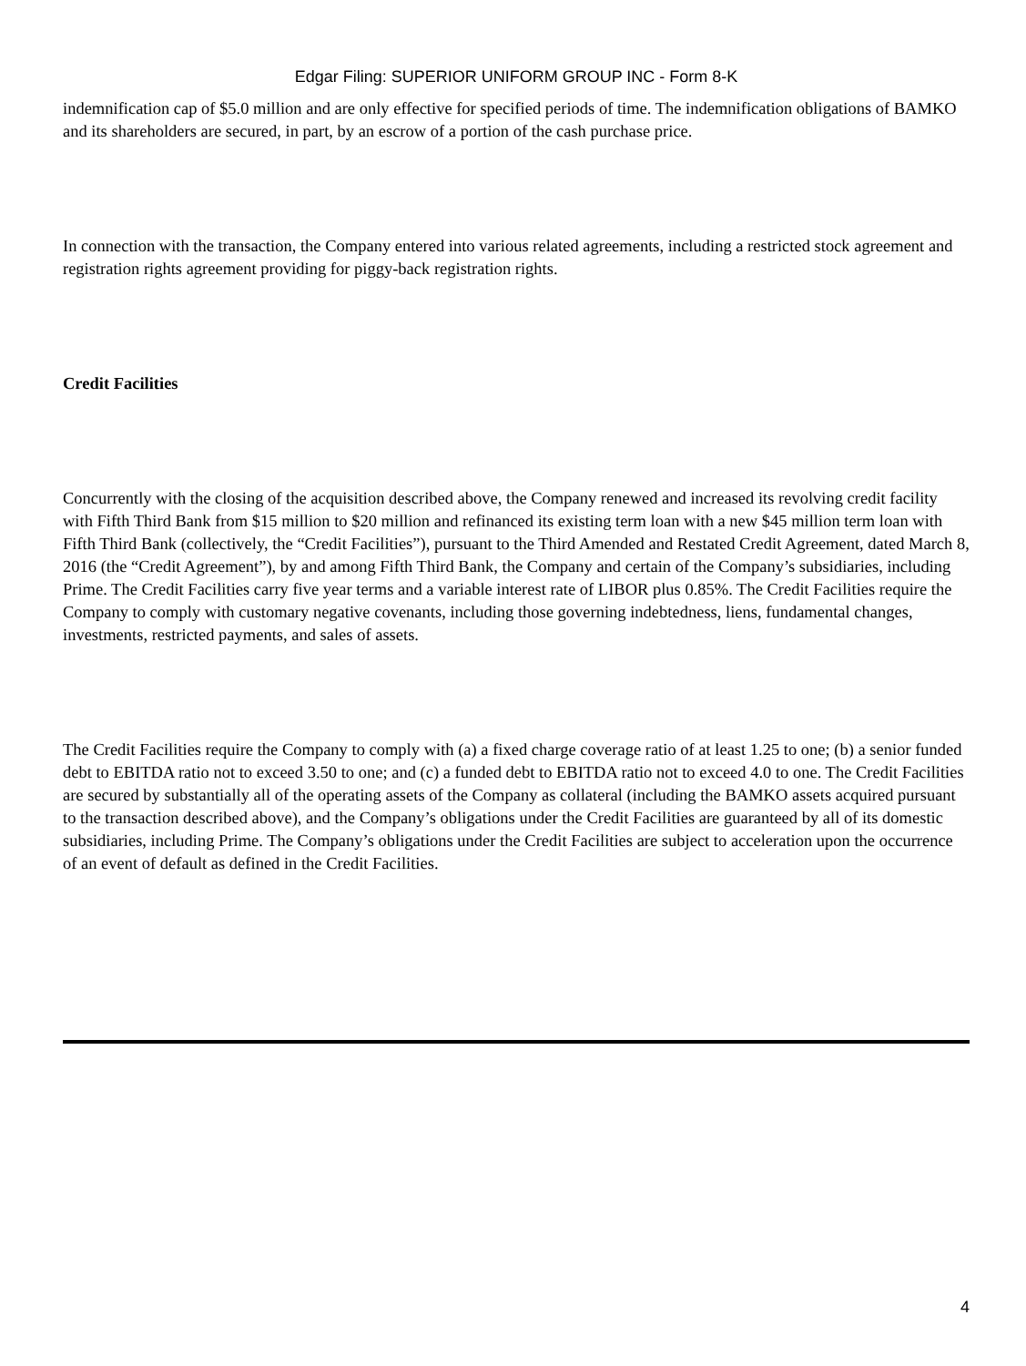Edgar Filing: SUPERIOR UNIFORM GROUP INC - Form 8-K
indemnification cap of $5.0 million and are only effective for specified periods of time. The indemnification obligations of BAMKO and its shareholders are secured, in part, by an escrow of a portion of the cash purchase price.
In connection with the transaction, the Company entered into various related agreements, including a restricted stock agreement and registration rights agreement providing for piggy-back registration rights.
Credit Facilities
Concurrently with the closing of the acquisition described above, the Company renewed and increased its revolving credit facility with Fifth Third Bank from $15 million to $20 million and refinanced its existing term loan with a new $45 million term loan with Fifth Third Bank (collectively, the “Credit Facilities”), pursuant to the Third Amended and Restated Credit Agreement, dated March 8, 2016 (the “Credit Agreement”), by and among Fifth Third Bank, the Company and certain of the Company’s subsidiaries, including Prime. The Credit Facilities carry five year terms and a variable interest rate of LIBOR plus 0.85%. The Credit Facilities require the Company to comply with customary negative covenants, including those governing indebtedness, liens, fundamental changes, investments, restricted payments, and sales of assets.
The Credit Facilities require the Company to comply with (a) a fixed charge coverage ratio of at least 1.25 to one; (b) a senior funded debt to EBITDA ratio not to exceed 3.50 to one; and (c) a funded debt to EBITDA ratio not to exceed 4.0 to one. The Credit Facilities are secured by substantially all of the operating assets of the Company as collateral (including the BAMKO assets acquired pursuant to the transaction described above), and the Company’s obligations under the Credit Facilities are guaranteed by all of its domestic subsidiaries, including Prime. The Company’s obligations under the Credit Facilities are subject to acceleration upon the occurrence of an event of default as defined in the Credit Facilities.
4